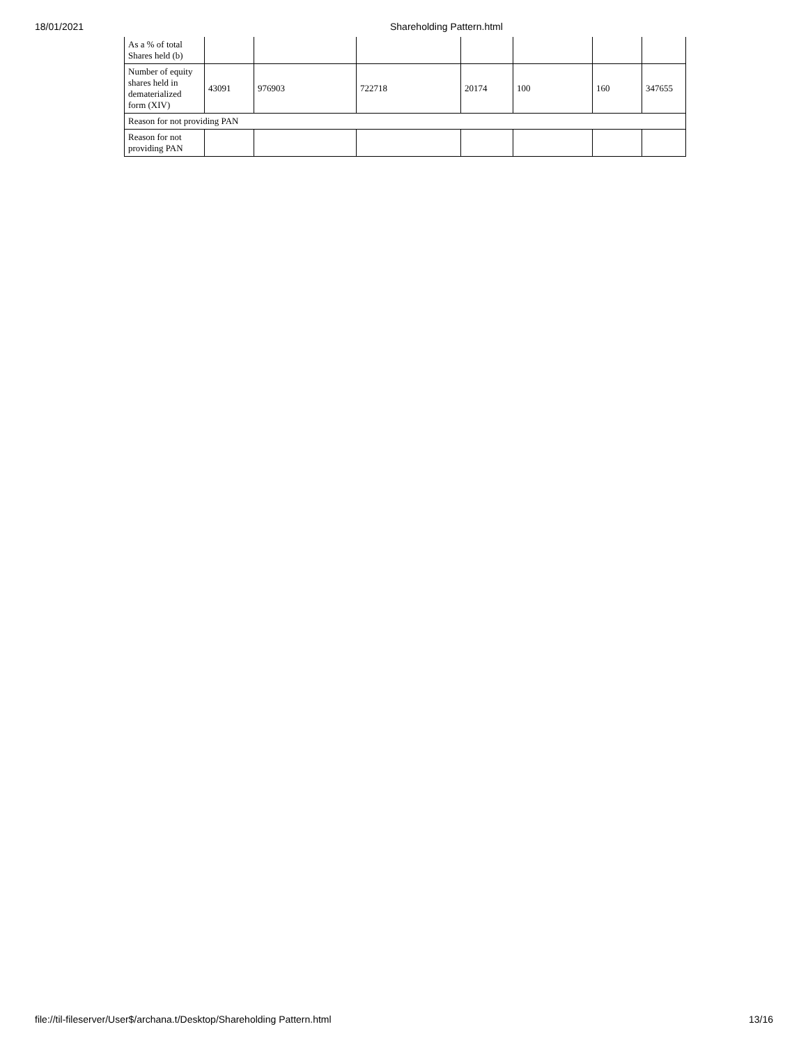18/01/2021 Shareholding Pattern.html
| As a % of total Shares held (b) | | | | | | | |
| Number of equity shares held in dematerialized form (XIV) | 43091 | 976903 | 722718 | 20174 | 100 | 160 | 347655 |
| Reason for not providing PAN | | | | | | | |
| Reason for not providing PAN | | | | | | | |
file://til-fileserver/User$/archana.t/Desktop/Shareholding Pattern.html 13/16